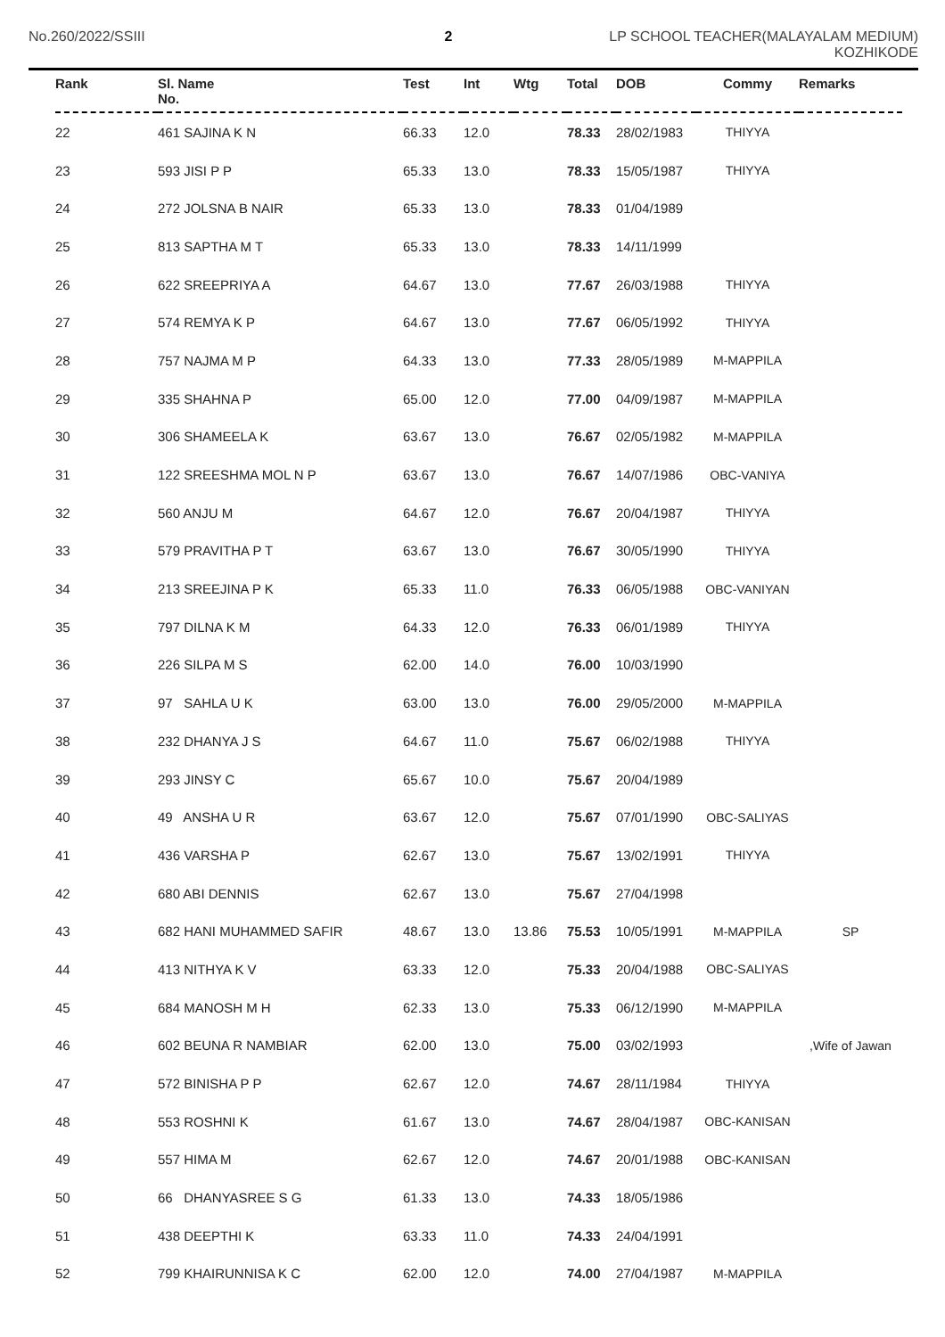No.260/2022/SSIII 2 LP SCHOOL TEACHER(MALAYALAM MEDIUM)
KOZHIKODE
| Rank | Sl. Name No. | Test | Int | Wtg | Total | DOB | Commy | Remarks |
| --- | --- | --- | --- | --- | --- | --- | --- | --- |
| 22 | 461 SAJINA K N | 66.33 | 12.0 | | 78.33 | 28/02/1983 | THIYYA | |
| 23 | 593 JISI P P | 65.33 | 13.0 | | 78.33 | 15/05/1987 | THIYYA | |
| 24 | 272 JOLSNA B NAIR | 65.33 | 13.0 | | 78.33 | 01/04/1989 | | |
| 25 | 813 SAPTHA M T | 65.33 | 13.0 | | 78.33 | 14/11/1999 | | |
| 26 | 622 SREEPRIYA A | 64.67 | 13.0 | | 77.67 | 26/03/1988 | THIYYA | |
| 27 | 574 REMYA K P | 64.67 | 13.0 | | 77.67 | 06/05/1992 | THIYYA | |
| 28 | 757 NAJMA M P | 64.33 | 13.0 | | 77.33 | 28/05/1989 | M-MAPPILA | |
| 29 | 335 SHAHNA P | 65.00 | 12.0 | | 77.00 | 04/09/1987 | M-MAPPILA | |
| 30 | 306 SHAMEELA K | 63.67 | 13.0 | | 76.67 | 02/05/1982 | M-MAPPILA | |
| 31 | 122 SREESHMA MOL N P | 63.67 | 13.0 | | 76.67 | 14/07/1986 | OBC-VANIYA | |
| 32 | 560 ANJU M | 64.67 | 12.0 | | 76.67 | 20/04/1987 | THIYYA | |
| 33 | 579 PRAVITHA P T | 63.67 | 13.0 | | 76.67 | 30/05/1990 | THIYYA | |
| 34 | 213 SREEJINA P K | 65.33 | 11.0 | | 76.33 | 06/05/1988 | OBC-VANIYAN | |
| 35 | 797 DILNA K M | 64.33 | 12.0 | | 76.33 | 06/01/1989 | THIYYA | |
| 36 | 226 SILPA M S | 62.00 | 14.0 | | 76.00 | 10/03/1990 | | |
| 37 | 97 SAHLA U K | 63.00 | 13.0 | | 76.00 | 29/05/2000 | M-MAPPILA | |
| 38 | 232 DHANYA J S | 64.67 | 11.0 | | 75.67 | 06/02/1988 | THIYYA | |
| 39 | 293 JINSY C | 65.67 | 10.0 | | 75.67 | 20/04/1989 | | |
| 40 | 49 ANSHA U R | 63.67 | 12.0 | | 75.67 | 07/01/1990 | OBC-SALIYAS | |
| 41 | 436 VARSHA P | 62.67 | 13.0 | | 75.67 | 13/02/1991 | THIYYA | |
| 42 | 680 ABI DENNIS | 62.67 | 13.0 | | 75.67 | 27/04/1998 | | |
| 43 | 682 HANI MUHAMMED SAFIR | 48.67 | 13.0 | 13.86 | 75.53 | 10/05/1991 | M-MAPPILA | SP |
| 44 | 413 NITHYA K V | 63.33 | 12.0 | | 75.33 | 20/04/1988 | OBC-SALIYAS | |
| 45 | 684 MANOSH M H | 62.33 | 13.0 | | 75.33 | 06/12/1990 | M-MAPPILA | |
| 46 | 602 BEUNA R NAMBIAR | 62.00 | 13.0 | | 75.00 | 03/02/1993 | | ,Wife of Jawan |
| 47 | 572 BINISHA P P | 62.67 | 12.0 | | 74.67 | 28/11/1984 | THIYYA | |
| 48 | 553 ROSHNI K | 61.67 | 13.0 | | 74.67 | 28/04/1987 | OBC-KANISAN | |
| 49 | 557 HIMA M | 62.67 | 12.0 | | 74.67 | 20/01/1988 | OBC-KANISAN | |
| 50 | 66 DHANYASREE S G | 61.33 | 13.0 | | 74.33 | 18/05/1986 | | |
| 51 | 438 DEEPTHI K | 63.33 | 11.0 | | 74.33 | 24/04/1991 | | |
| 52 | 799 KHAIRUNNISA K C | 62.00 | 12.0 | | 74.00 | 27/04/1987 | M-MAPPILA | |